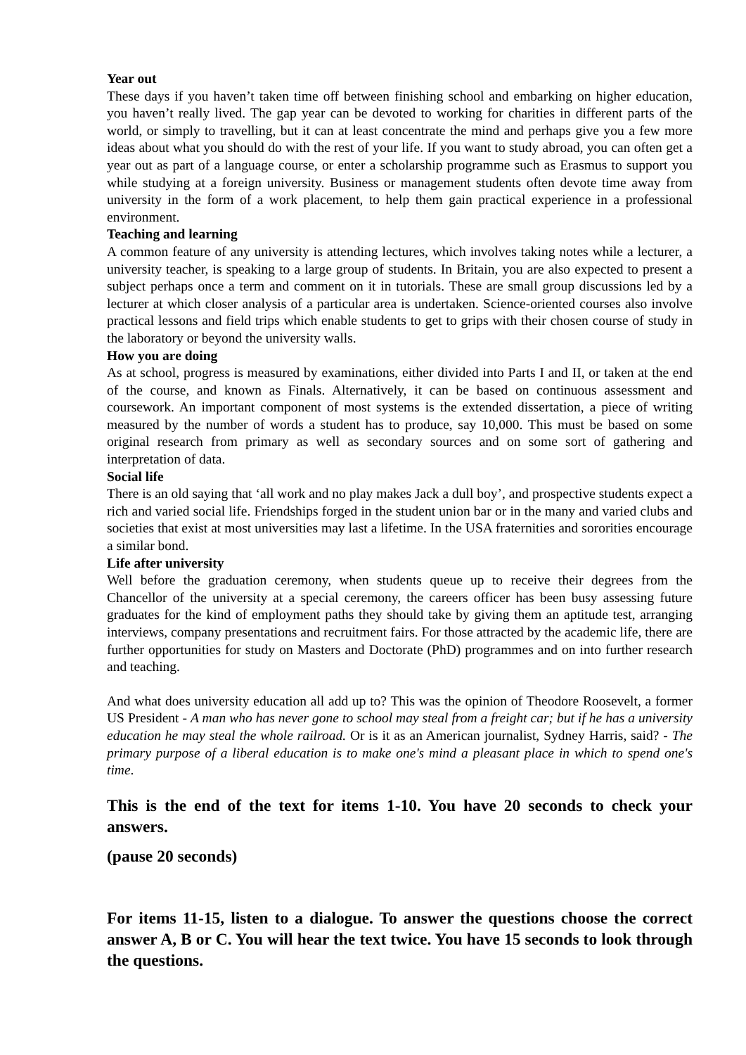Year out
These days if you haven’t taken time off between finishing school and embarking on higher education, you haven’t really lived. The gap year can be devoted to working for charities in different parts of the world, or simply to travelling, but it can at least concentrate the mind and perhaps give you a few more ideas about what you should do with the rest of your life. If you want to study abroad, you can often get a year out as part of a language course, or enter a scholarship programme such as Erasmus to support you while studying at a foreign university. Business or management students often devote time away from university in the form of a work placement, to help them gain practical experience in a professional environment.
Teaching and learning
A common feature of any university is attending lectures, which involves taking notes while a lecturer, a university teacher, is speaking to a large group of students. In Britain, you are also expected to present a subject perhaps once a term and comment on it in tutorials. These are small group discussions led by a lecturer at which closer analysis of a particular area is undertaken. Science-oriented courses also involve practical lessons and field trips which enable students to get to grips with their chosen course of study in the laboratory or beyond the university walls.
How you are doing
As at school, progress is measured by examinations, either divided into Parts I and II, or taken at the end of the course, and known as Finals. Alternatively, it can be based on continuous assessment and coursework. An important component of most systems is the extended dissertation, a piece of writing measured by the number of words a student has to produce, say 10,000. This must be based on some original research from primary as well as secondary sources and on some sort of gathering and interpretation of data.
Social life
There is an old saying that ‘all work and no play makes Jack a dull boy’, and prospective students expect a rich and varied social life. Friendships forged in the student union bar or in the many and varied clubs and societies that exist at most universities may last a lifetime. In the USA fraternities and sororities encourage a similar bond.
Life after university
Well before the graduation ceremony, when students queue up to receive their degrees from the Chancellor of the university at a special ceremony, the careers officer has been busy assessing future graduates for the kind of employment paths they should take by giving them an aptitude test, arranging interviews, company presentations and recruitment fairs. For those attracted by the academic life, there are further opportunities for study on Masters and Doctorate (PhD) programmes and on into further research and teaching.
And what does university education all add up to? This was the opinion of Theodore Roosevelt, a former US President - A man who has never gone to school may steal from a freight car; but if he has a university education he may steal the whole railroad. Or is it as an American journalist, Sydney Harris, said? - The primary purpose of a liberal education is to make one's mind a pleasant place in which to spend one's time.
This is the end of the text for items 1-10. You have 20 seconds to check your answers.
(pause 20 seconds)
For items 11-15, listen to a dialogue. To answer the questions choose the correct answer A, B or C. You will hear the text twice. You have 15 seconds to look through the questions.